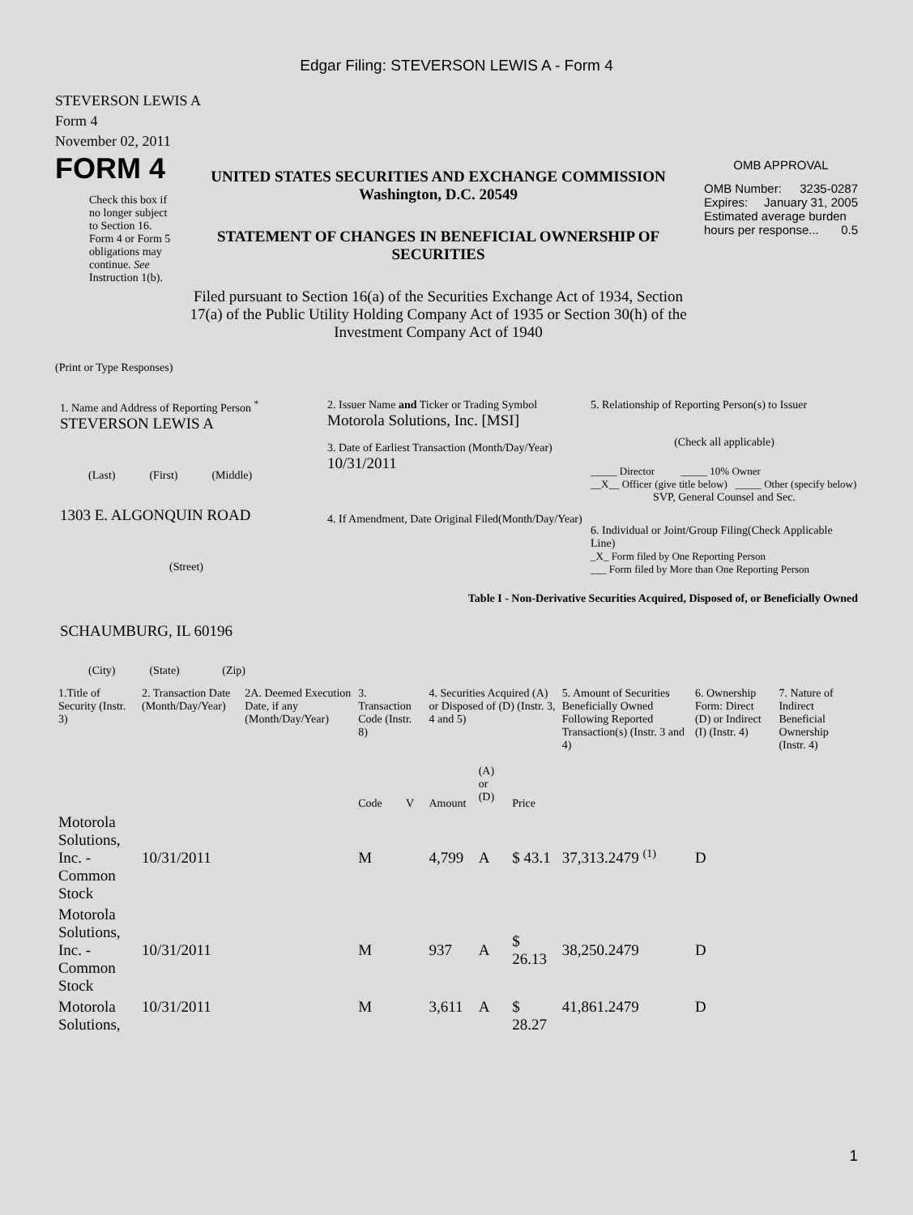Edgar Filing: STEVERSON LEWIS A - Form 4
STEVERSON LEWIS A
Form 4
November 02, 2011
FORM 4
Check this box if no longer subject to Section 16. Form 4 or Form 5 obligations may continue. See Instruction 1(b).
UNITED STATES SECURITIES AND EXCHANGE COMMISSION
Washington, D.C. 20549
STATEMENT OF CHANGES IN BENEFICIAL OWNERSHIP OF SECURITIES
Filed pursuant to Section 16(a) of the Securities Exchange Act of 1934, Section 17(a) of the Public Utility Holding Company Act of 1935 or Section 30(h) of the Investment Company Act of 1940
OMB APPROVAL
OMB Number: 3235-0287
Expires: January 31, 2005
Estimated average burden hours per response... 0.5
(Print or Type Responses)
1. Name and Address of Reporting Person <sup>*</sup>
STEVERSON LEWIS A
(Last) (First) (Middle)
1303 E. ALGONQUIN ROAD
(Street)
SCHAUMBURG, IL 60196
(City) (State) (Zip)
2. Issuer Name and Ticker or Trading Symbol
Motorola Solutions, Inc. [MSI]
3. Date of Earliest Transaction (Month/Day/Year)
10/31/2011
4. If Amendment, Date Original Filed(Month/Day/Year)
5. Relationship of Reporting Person(s) to Issuer
(Check all applicable)
_____ Director _____ 10% Owner
__X__ Officer (give title below) _____ Other (specify below)
SVP, General Counsel and Sec.
6. Individual or Joint/Group Filing(Check Applicable Line)
_X_ Form filed by One Reporting Person
___ Form filed by More than One Reporting Person
Table I - Non-Derivative Securities Acquired, Disposed of, or Beneficially Owned
| 1.Title of Security (Instr. 3) | 2. Transaction Date (Month/Day/Year) | 2A. Deemed Execution Date, if any (Month/Day/Year) | 3. Transaction Code (Instr. 8) | | 4. Securities Acquired (A) or Disposed of (D) (Instr. 3, 4 and 5) | | | 5. Amount of Securities Beneficially Owned Following Reported Transaction(s) (Instr. 3 and 4) | 6. Ownership Form: Direct (D) or Indirect (I) (Instr. 4) | 7. Nature of Indirect Beneficial Ownership (Instr. 4) |
| --- | --- | --- | --- | --- | --- | --- | --- | --- | --- | --- |
| | | | Code | V | Amount | (A) or (D) | Price | | | |
| Motorola Solutions, Inc. - Common Stock | 10/31/2011 | | M | | 4,799 | A | $ 43.1 | 37,313.2479 <sup>(1)</sup> | D | |
| Motorola Solutions, Inc. - Common Stock | 10/31/2011 | | M | | 937 | A | $ 26.13 | 38,250.2479 | D | |
| Motorola Solutions, | 10/31/2011 | | M | | 3,611 | A | $ 28.27 | 41,861.2479 | D | |
1